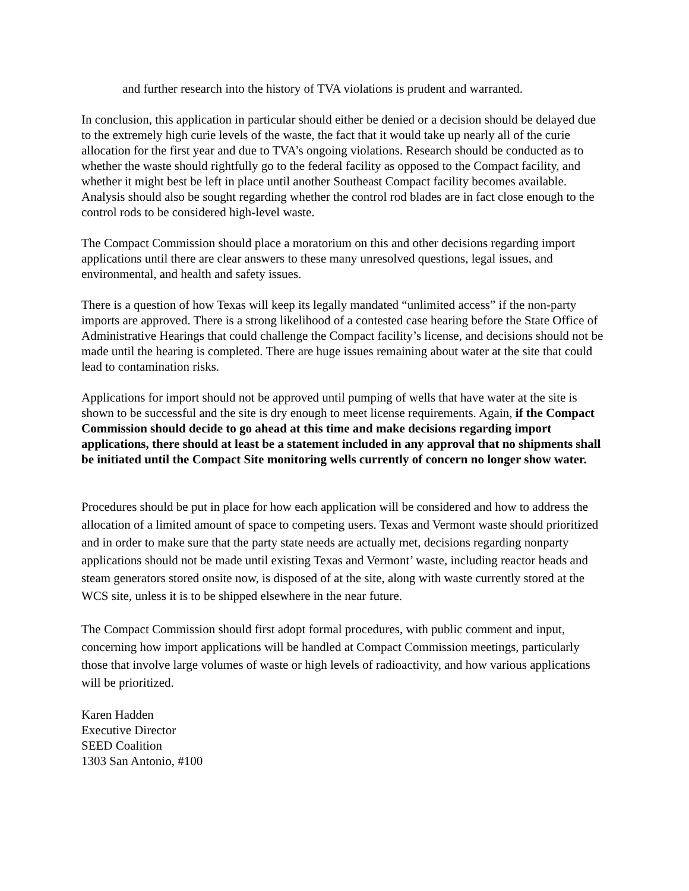and further research into the history of TVA violations is prudent and warranted.
In conclusion, this application in particular should either be denied or a decision should be delayed due to the extremely high curie levels of the waste, the fact that it would take up nearly all of the curie allocation for the first year and due to TVA’s ongoing violations. Research should be conducted as to whether the waste should rightfully go to the federal facility as opposed to the Compact facility, and whether it might best be left in place until another Southeast Compact facility becomes available. Analysis should also be sought regarding whether the control rod blades are in fact close enough to the control rods to be considered high-level waste.
The Compact Commission should place a moratorium on this and other decisions regarding import applications until there are clear answers to these many unresolved questions, legal issues, and environmental, and health and safety issues.
There is a question of how Texas will keep its legally mandated “unlimited access” if the non-party imports are approved. There is a strong likelihood of a contested case hearing before the State Office of Administrative Hearings that could challenge the Compact facility’s license, and decisions should not be made until the hearing is completed. There are huge issues remaining about water at the site that could lead to contamination risks.
Applications for import should not be approved until pumping of wells that have water at the site is shown to be successful and the site is dry enough to meet license requirements. Again, if the Compact Commission should decide to go ahead at this time and make decisions regarding import applications, there should at least be a statement included in any approval that no shipments shall be initiated until the Compact Site monitoring wells currently of concern no longer show water.
Procedures should be put in place for how each application will be considered and how to address the allocation of a limited amount of space to competing users. Texas and Vermont waste should prioritized and in order to make sure that the party state needs are actually met, decisions regarding nonparty applications should not be made until existing Texas and Vermont’ waste, including reactor heads and steam generators stored onsite now, is disposed of at the site, along with waste currently stored at the WCS site, unless it is to be shipped elsewhere in the near future.
The Compact Commission should first adopt formal procedures, with public comment and input, concerning how import applications will be handled at Compact Commission meetings, particularly those that involve large volumes of waste or high levels of radioactivity, and how various applications will be prioritized.
Karen Hadden
Executive Director
SEED Coalition
1303 San Antonio, #100